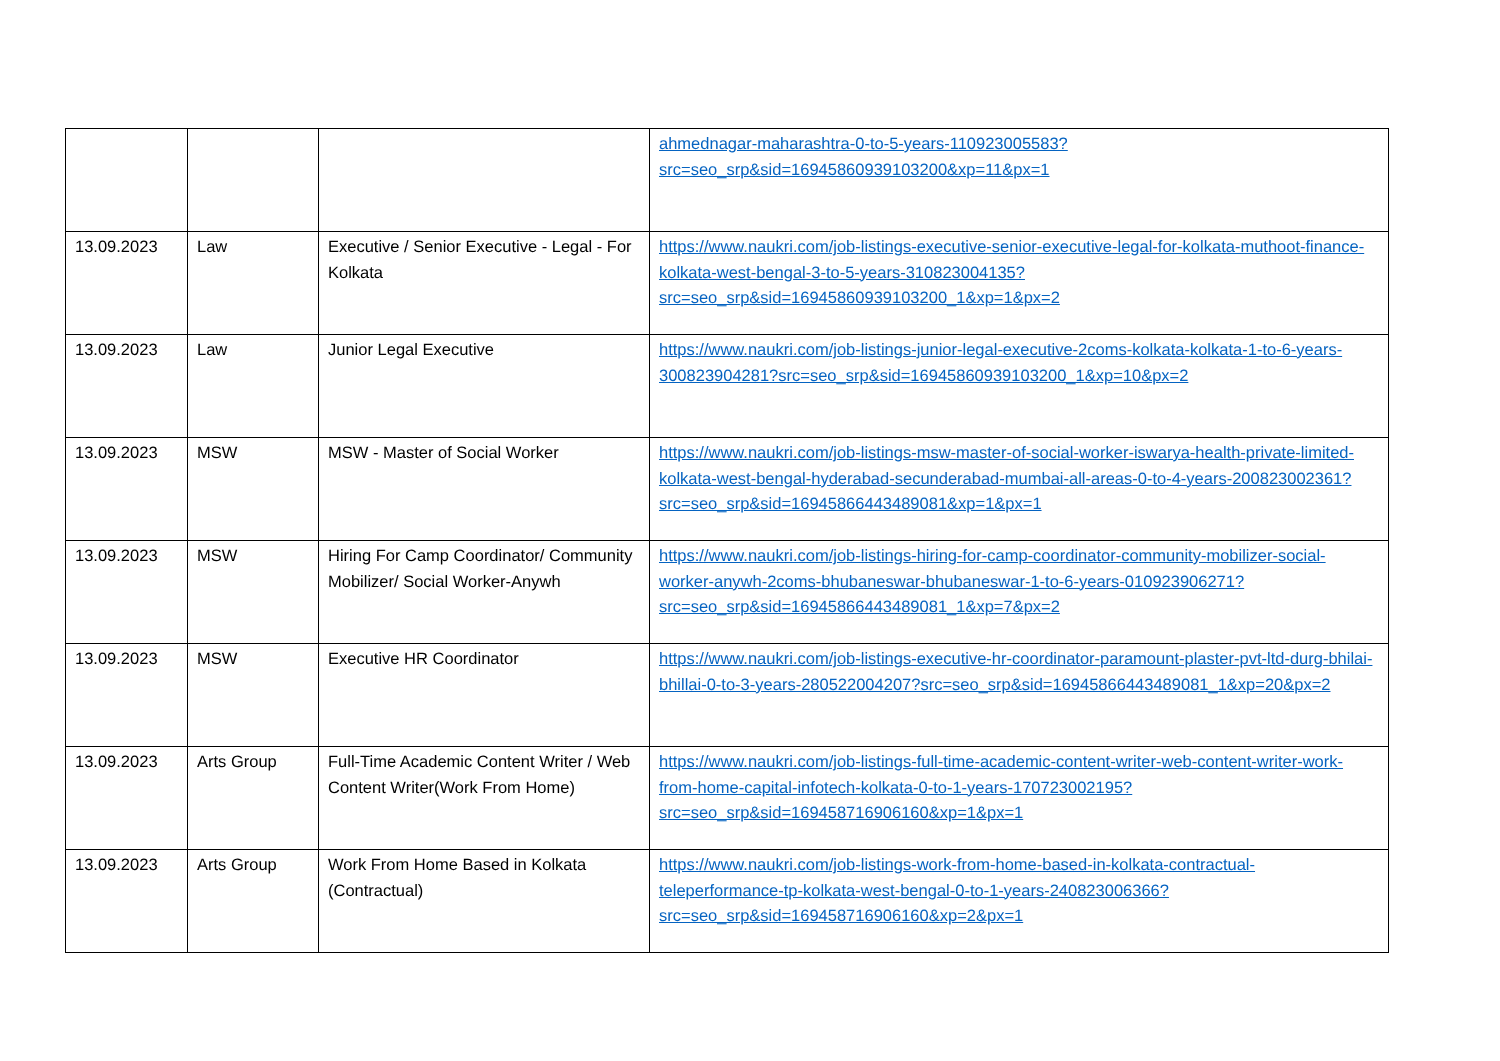| | | | ahmednagar-maharashtra-0-to-5-years-110923005583?src=seo_srp&sid=16945860939103200&xp=11&px=1 |
| 13.09.2023 | Law | Executive / Senior Executive - Legal - For Kolkata | https://www.naukri.com/job-listings-executive-senior-executive-legal-for-kolkata-muthoot-finance-kolkata-west-bengal-3-to-5-years-310823004135?src=seo_srp&sid=16945860939103200_1&xp=1&px=2 |
| 13.09.2023 | Law | Junior Legal Executive | https://www.naukri.com/job-listings-junior-legal-executive-2coms-kolkata-kolkata-1-to-6-years-300823904281?src=seo_srp&sid=16945860939103200_1&xp=10&px=2 |
| 13.09.2023 | MSW | MSW - Master of Social Worker | https://www.naukri.com/job-listings-msw-master-of-social-worker-iswarya-health-private-limited-kolkata-west-bengal-hyderabad-secunderabad-mumbai-all-areas-0-to-4-years-200823002361?src=seo_srp&sid=16945866443489081&xp=1&px=1 |
| 13.09.2023 | MSW | Hiring For Camp Coordinator/ Community Mobilizer/ Social Worker-Anywh | https://www.naukri.com/job-listings-hiring-for-camp-coordinator-community-mobilizer-social-worker-anywh-2coms-bhubaneswar-bhubaneswar-1-to-6-years-010923906271?src=seo_srp&sid=16945866443489081_1&xp=7&px=2 |
| 13.09.2023 | MSW | Executive HR Coordinator | https://www.naukri.com/job-listings-executive-hr-coordinator-paramount-plaster-pvt-ltd-durg-bhilai-bhillai-0-to-3-years-280522004207?src=seo_srp&sid=16945866443489081_1&xp=20&px=2 |
| 13.09.2023 | Arts Group | Full-Time Academic Content Writer / Web Content Writer(Work From Home) | https://www.naukri.com/job-listings-full-time-academic-content-writer-web-content-writer-work-from-home-capital-infotech-kolkata-0-to-1-years-170723002195?src=seo_srp&sid=169458716906160&xp=1&px=1 |
| 13.09.2023 | Arts Group | Work From Home Based in Kolkata (Contractual) | https://www.naukri.com/job-listings-work-from-home-based-in-kolkata-contractual-teleperformance-tp-kolkata-west-bengal-0-to-1-years-240823006366?src=seo_srp&sid=169458716906160&xp=2&px=1 |